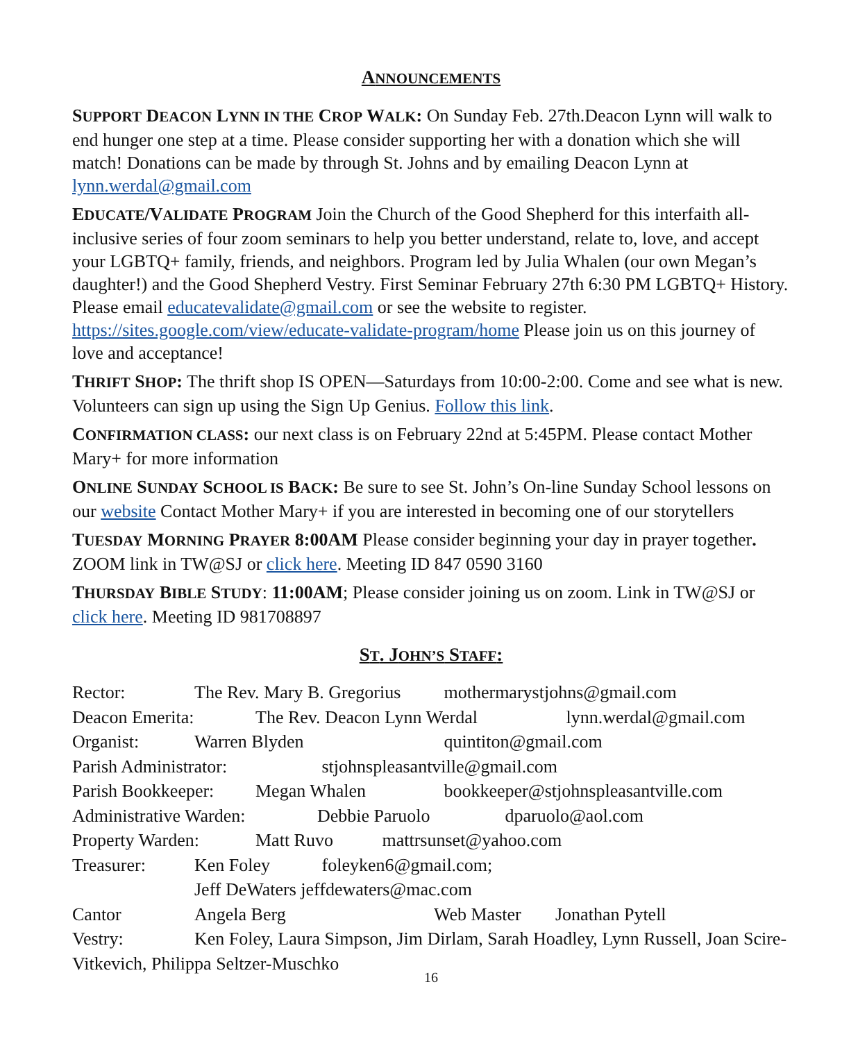ANNOUNCEMENTS
SUPPORT DEACON LYNN IN THE CROP WALK: On Sunday Feb. 27th.Deacon Lynn will walk to end hunger one step at a time. Please consider supporting her with a donation which she will match! Donations can be made by through St. Johns and by emailing Deacon Lynn at lynn.werdal@gmail.com
EDUCATE/VALIDATE PROGRAM Join the Church of the Good Shepherd for this interfaith all-inclusive series of four zoom seminars to help you better understand, relate to, love, and accept your LGBTQ+ family, friends, and neighbors. Program led by Julia Whalen (our own Megan’s daughter!) and the Good Shepherd Vestry. First Seminar February 27th 6:30 PM LGBTQ+ History. Please email educatevalidate@gmail.com or see the website to register. https://sites.google.com/view/educate-validate-program/home Please join us on this journey of love and acceptance!
THRIFT SHOP: The thrift shop IS OPEN—Saturdays from 10:00-2:00. Come and see what is new. Volunteers can sign up using the Sign Up Genius. Follow this link.
CONFIRMATION CLASS: our next class is on February 22nd at 5:45PM. Please contact Mother Mary+ for more information
ONLINE SUNDAY SCHOOL IS BACK: Be sure to see St. John’s On-line Sunday School lessons on our website Contact Mother Mary+ if you are interested in becoming one of our storytellers
TUESDAY MORNING PRAYER 8:00AM Please consider beginning your day in prayer together. ZOOM link in TW@SJ or click here. Meeting ID 847 0590 3160
THURSDAY BIBLE STUDY: 11:00AM; Please consider joining us on zoom. Link in TW@SJ or click here. Meeting ID 981708897
ST. JOHN’S STAFF:
Rector: The Rev. Mary B. Gregorius mothermarystjohns@gmail.com
Deacon Emerita: The Rev. Deacon Lynn Werdal lynn.werdal@gmail.com
Organist: Warren Blyden quintiton@gmail.com
Parish Administrator: stjohnspleasantville@gmail.com
Parish Bookkeeper: Megan Whalen bookkeeper@stjohnspleasantville.com
Administrative Warden: Debbie Paruolo dparuolo@aol.com
Property Warden: Matt Ruvo mattrsunset@yahoo.com
Treasurer: Ken Foley foleyken6@gmail.com;
Jeff DeWaters jeffdewaters@mac.com
Cantor Angela Berg Web Master Jonathan Pytell
Vestry: Ken Foley, Laura Simpson, Jim Dirlam, Sarah Hoadley, Lynn Russell, Joan Scire-Vitkevich, Philippa Seltzer-Muschko
16